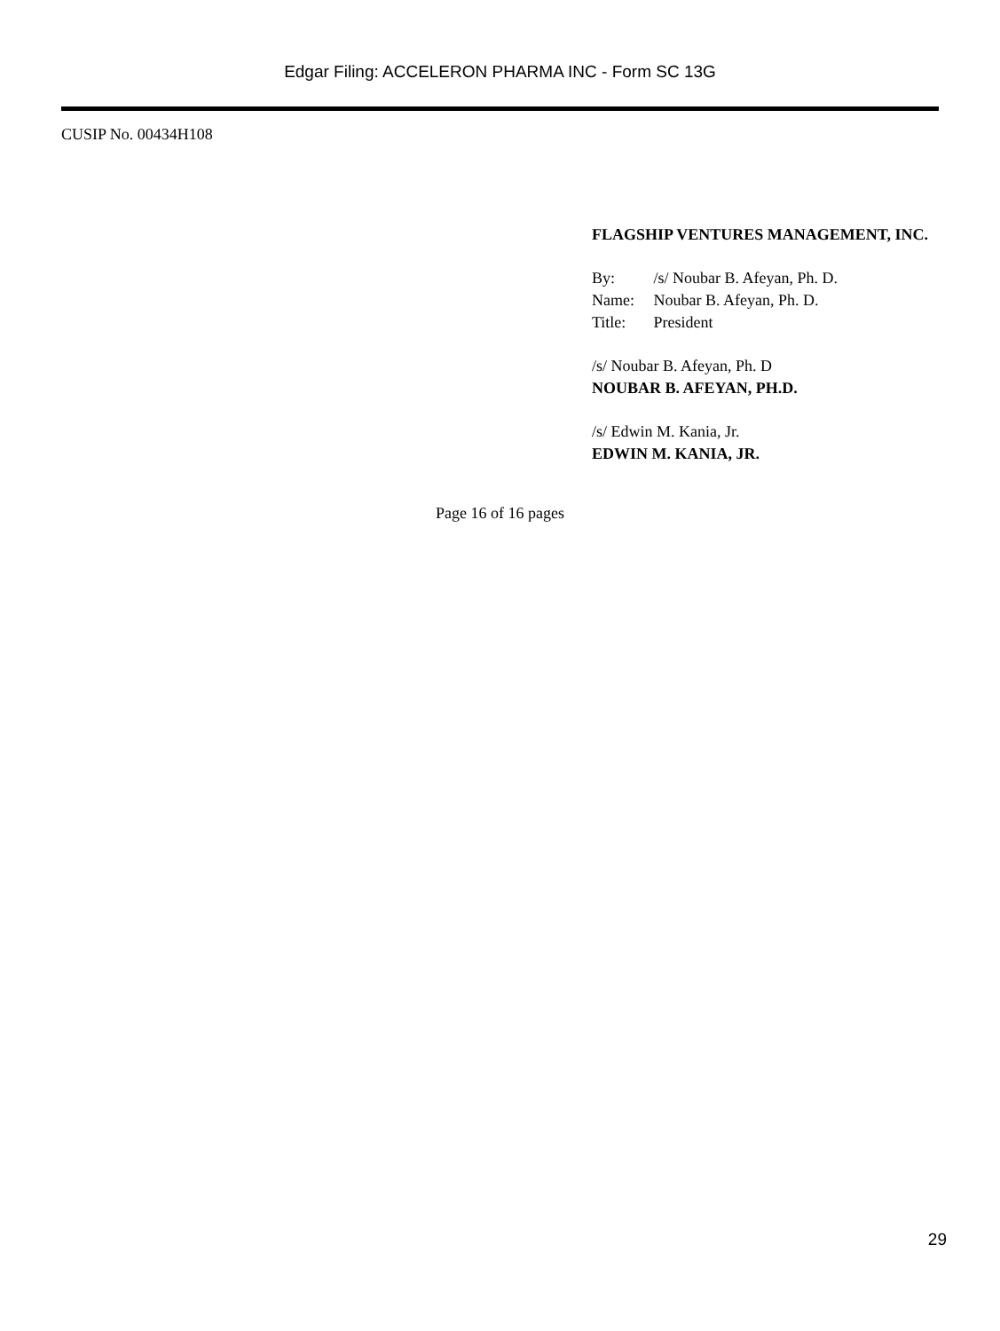Edgar Filing: ACCELERON PHARMA INC - Form SC 13G
CUSIP No. 00434H108
FLAGSHIP VENTURES MANAGEMENT, INC.
By: /s/ Noubar B. Afeyan, Ph. D.
Name: Noubar B. Afeyan, Ph. D.
Title: President
/s/ Noubar B. Afeyan, Ph. D
NOUBAR B. AFEYAN, PH.D.
/s/ Edwin M. Kania, Jr.
EDWIN M. KANIA, JR.
Page 16 of 16 pages
29